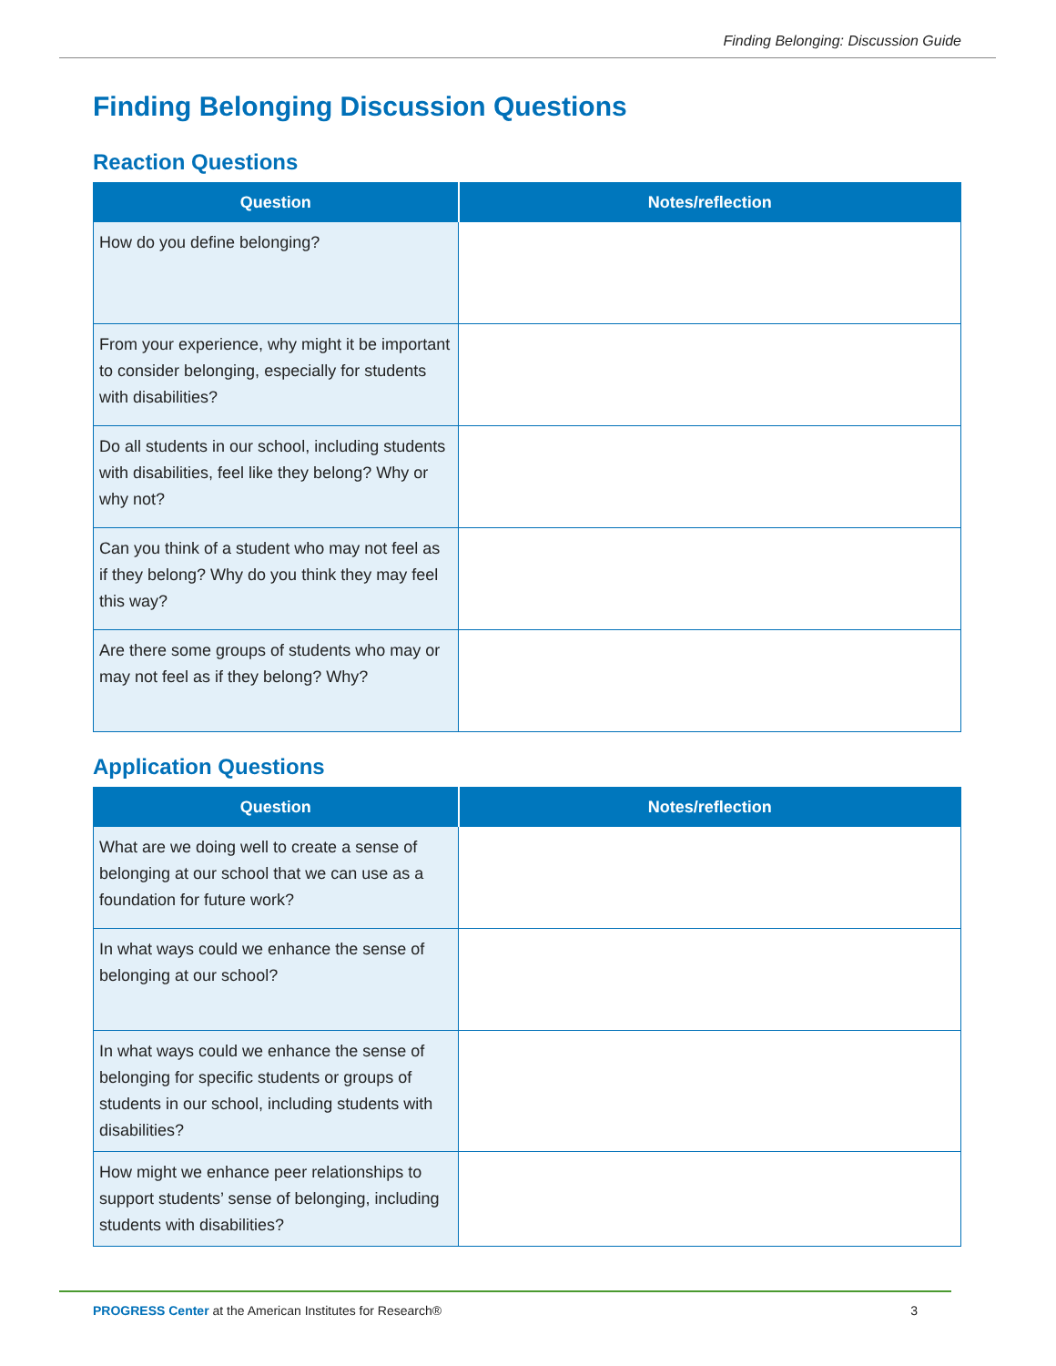Finding Belonging: Discussion Guide
Finding Belonging Discussion Questions
Reaction Questions
| Question | Notes/reflection |
| --- | --- |
| How do you define belonging? | |
| From your experience, why might it be important to consider belonging, especially for students with disabilities? | |
| Do all students in our school, including students with disabilities, feel like they belong? Why or why not? | |
| Can you think of a student who may not feel as if they belong? Why do you think they may feel this way? | |
| Are there some groups of students who may or may not feel as if they belong? Why? | |
Application Questions
| Question | Notes/reflection |
| --- | --- |
| What are we doing well to create a sense of belonging at our school that we can use as a foundation for future work? | |
| In what ways could we enhance the sense of belonging at our school? | |
| In what ways could we enhance the sense of belonging for specific students or groups of students in our school, including students with disabilities? | |
| How might we enhance peer relationships to support students’ sense of belonging, including students with disabilities? | |
PROGRESS Center at the American Institutes for Research® 3